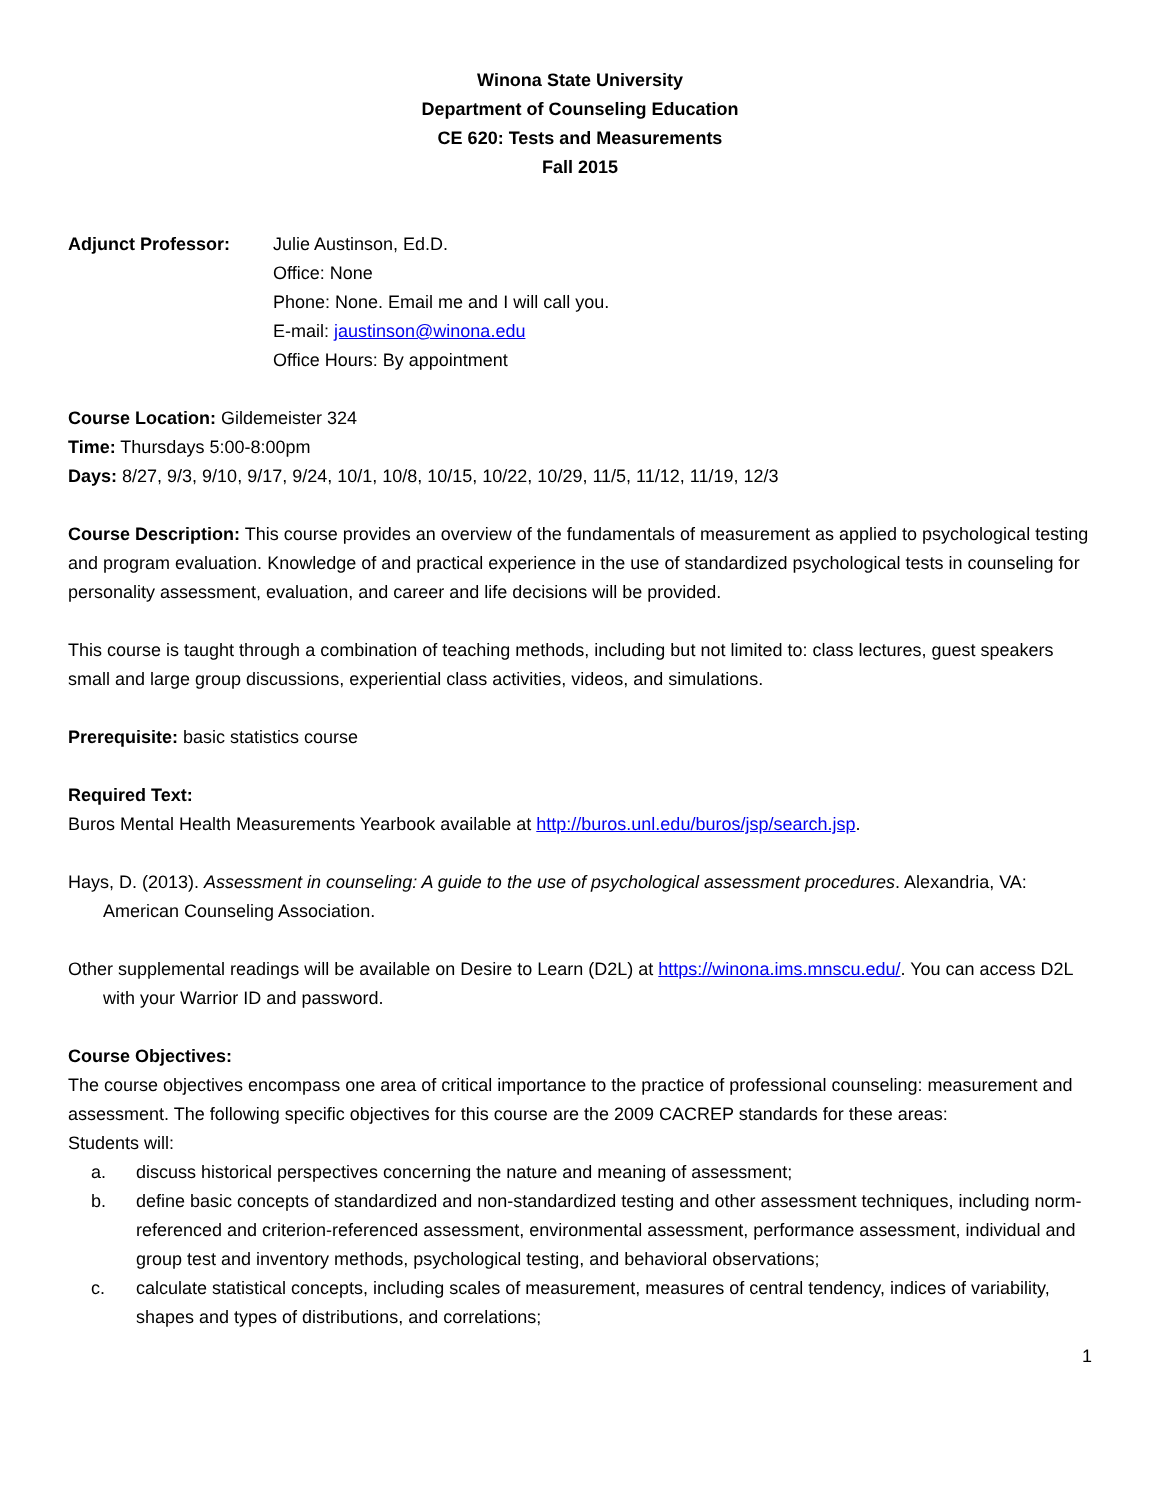Winona State University
Department of Counseling Education
CE 620: Tests and Measurements
Fall 2015
Adjunct Professor: Julie Austinson, Ed.D.
Office: None
Phone: None. Email me and I will call you.
E-mail: jaustinson@winona.edu
Office Hours: By appointment
Course Location: Gildemeister 324
Time: Thursdays 5:00-8:00pm
Days: 8/27, 9/3, 9/10, 9/17, 9/24, 10/1, 10/8, 10/15, 10/22, 10/29, 11/5, 11/12, 11/19, 12/3
Course Description: This course provides an overview of the fundamentals of measurement as applied to psychological testing and program evaluation. Knowledge of and practical experience in the use of standardized psychological tests in counseling for personality assessment, evaluation, and career and life decisions will be provided.
This course is taught through a combination of teaching methods, including but not limited to: class lectures, guest speakers small and large group discussions, experiential class activities, videos, and simulations.
Prerequisite: basic statistics course
Required Text:
Buros Mental Health Measurements Yearbook available at http://buros.unl.edu/buros/jsp/search.jsp.
Hays, D. (2013). Assessment in counseling: A guide to the use of psychological assessment procedures. Alexandria, VA: American Counseling Association.
Other supplemental readings will be available on Desire to Learn (D2L) at https://winona.ims.mnscu.edu/. You can access D2L with your Warrior ID and password.
Course Objectives:
The course objectives encompass one area of critical importance to the practice of professional counseling: measurement and assessment. The following specific objectives for this course are the 2009 CACREP standards for these areas:
Students will:
a. discuss historical perspectives concerning the nature and meaning of assessment;
b. define basic concepts of standardized and non-standardized testing and other assessment techniques, including norm-referenced and criterion-referenced assessment, environmental assessment, performance assessment, individual and group test and inventory methods, psychological testing, and behavioral observations;
c. calculate statistical concepts, including scales of measurement, measures of central tendency, indices of variability, shapes and types of distributions, and correlations;
1